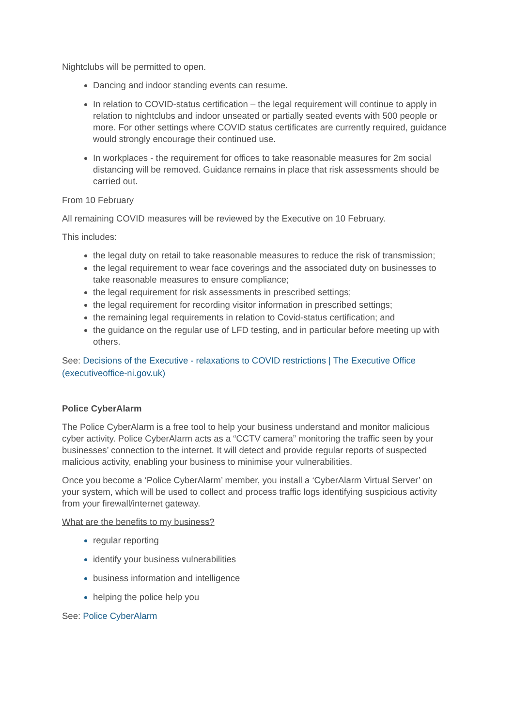Nightclubs will be permitted to open.
Dancing and indoor standing events can resume.
In relation to COVID-status certification – the legal requirement will continue to apply in relation to nightclubs and indoor unseated or partially seated events with 500 people or more. For other settings where COVID status certificates are currently required, guidance would strongly encourage their continued use.
In workplaces - the requirement for offices to take reasonable measures for 2m social distancing will be removed. Guidance remains in place that risk assessments should be carried out.
From 10 February
All remaining COVID measures will be reviewed by the Executive on 10 February.
This includes:
the legal duty on retail to take reasonable measures to reduce the risk of transmission;
the legal requirement to wear face coverings and the associated duty on businesses to take reasonable measures to ensure compliance;
the legal requirement for risk assessments in prescribed settings;
the legal requirement for recording visitor information in prescribed settings;
the remaining legal requirements in relation to Covid-status certification; and
the guidance on the regular use of LFD testing, and in particular before meeting up with others.
See: Decisions of the Executive - relaxations to COVID restrictions | The Executive Office (executiveoffice-ni.gov.uk)
Police CyberAlarm
The Police CyberAlarm is a free tool to help your business understand and monitor malicious cyber activity. Police CyberAlarm acts as a “CCTV camera” monitoring the traffic seen by your businesses’ connection to the internet. It will detect and provide regular reports of suspected malicious activity, enabling your business to minimise your vulnerabilities.
Once you become a ‘Police CyberAlarm’ member, you install a ‘CyberAlarm Virtual Server’ on your system, which will be used to collect and process traffic logs identifying suspicious activity from your firewall/internet gateway.
What are the benefits to my business?
regular reporting
identify your business vulnerabilities
business information and intelligence
helping the police help you
See: Police CyberAlarm